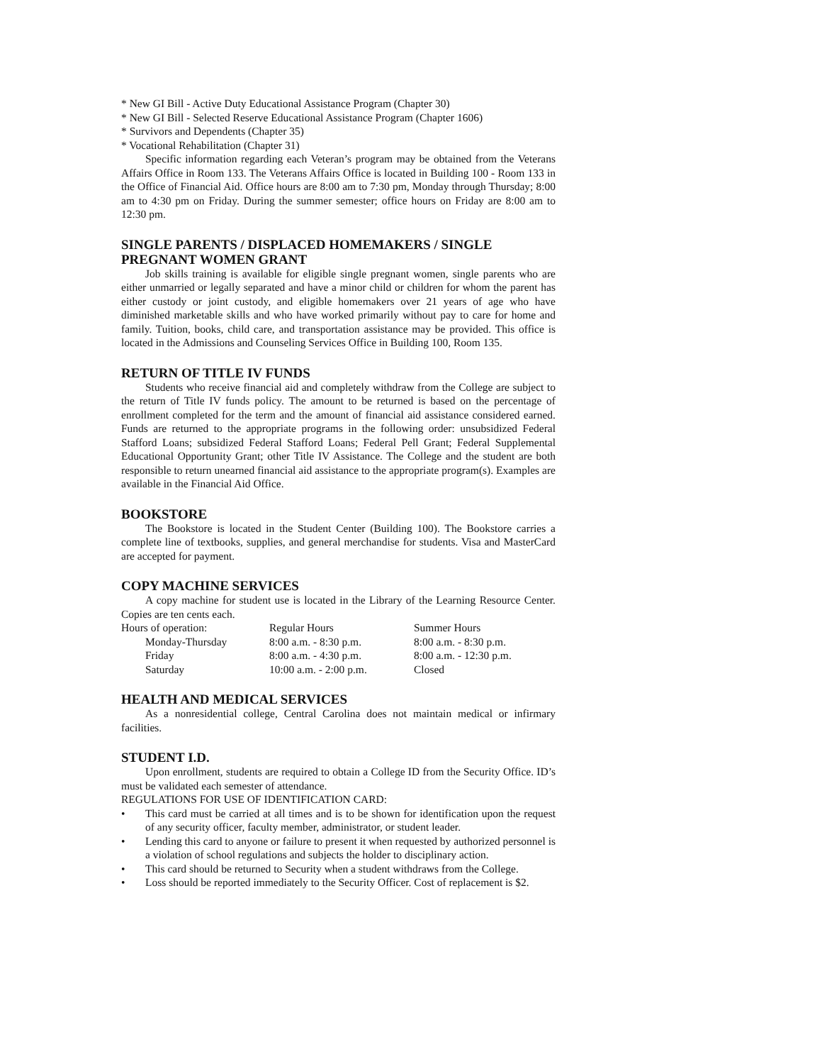* New GI Bill - Active Duty Educational Assistance Program (Chapter 30)
* New GI Bill - Selected Reserve Educational Assistance Program (Chapter 1606)
* Survivors and Dependents (Chapter 35)
* Vocational Rehabilitation (Chapter 31)
Specific information regarding each Veteran’s program may be obtained from the Veterans Affairs Office in Room 133. The Veterans Affairs Office is located in Building 100 - Room 133 in the Office of Financial Aid. Office hours are 8:00 am to 7:30 pm, Monday through Thursday; 8:00 am to 4:30 pm on Friday. During the summer semester; office hours on Friday are 8:00 am to 12:30 pm.
SINGLE PARENTS / DISPLACED HOMEMAKERS / SINGLE PREGNANT WOMEN GRANT
Job skills training is available for eligible single pregnant women, single parents who are either unmarried or legally separated and have a minor child or children for whom the parent has either custody or joint custody, and eligible homemakers over 21 years of age who have diminished marketable skills and who have worked primarily without pay to care for home and family. Tuition, books, child care, and transportation assistance may be provided. This office is located in the Admissions and Counseling Services Office in Building 100, Room 135.
RETURN OF TITLE IV FUNDS
Students who receive financial aid and completely withdraw from the College are subject to the return of Title IV funds policy. The amount to be returned is based on the percentage of enrollment completed for the term and the amount of financial aid assistance considered earned. Funds are returned to the appropriate programs in the following order: unsubsidized Federal Stafford Loans; subsidized Federal Stafford Loans; Federal Pell Grant; Federal Supplemental Educational Opportunity Grant; other Title IV Assistance. The College and the student are both responsible to return unearned financial aid assistance to the appropriate program(s). Examples are available in the Financial Aid Office.
BOOKSTORE
The Bookstore is located in the Student Center (Building 100). The Bookstore carries a complete line of textbooks, supplies, and general merchandise for students. Visa and MasterCard are accepted for payment.
COPY MACHINE SERVICES
A copy machine for student use is located in the Library of the Learning Resource Center. Copies are ten cents each.
| Hours of operation: | Regular Hours | Summer Hours |
| Monday-Thursday | 8:00 a.m. - 8:30 p.m. | 8:00 a.m. - 8:30 p.m. |
| Friday | 8:00 a.m. - 4:30 p.m. | 8:00 a.m. - 12:30 p.m. |
| Saturday | 10:00 a.m. - 2:00 p.m. | Closed |
HEALTH AND MEDICAL SERVICES
As a nonresidential college, Central Carolina does not maintain medical or infirmary facilities.
STUDENT I.D.
Upon enrollment, students are required to obtain a College ID from the Security Office. ID’s must be validated each semester of attendance.
REGULATIONS FOR USE OF IDENTIFICATION CARD:
• This card must be carried at all times and is to be shown for identification upon the request of any security officer, faculty member, administrator, or student leader.
• Lending this card to anyone or failure to present it when requested by authorized personnel is a violation of school regulations and subjects the holder to disciplinary action.
• This card should be returned to Security when a student withdraws from the College.
• Loss should be reported immediately to the Security Officer. Cost of replacement is $2.